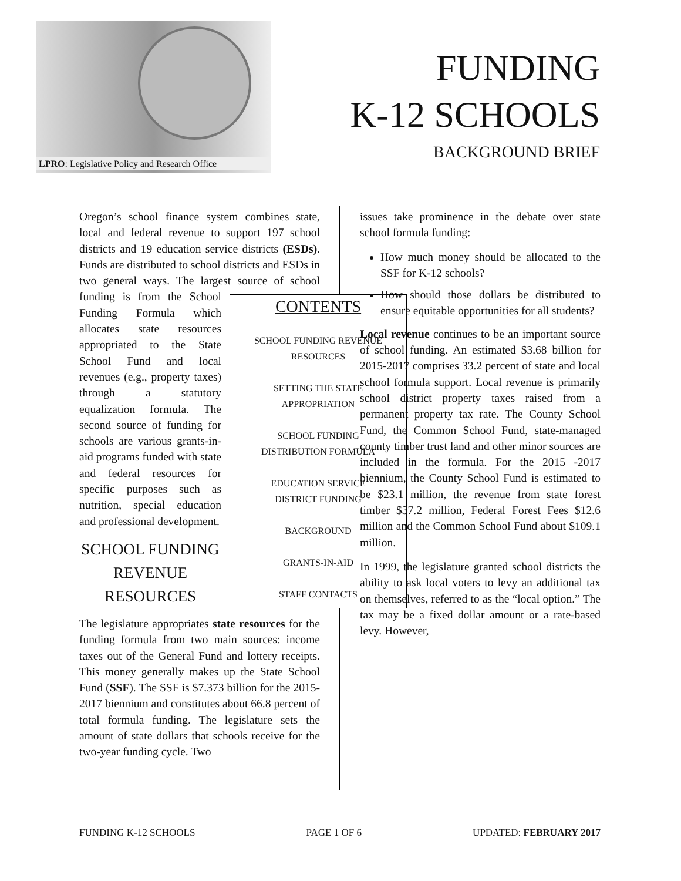LPRO: Legislative Policy and Research Office
FUNDING
K-12 SCHOOLS
BACKGROUND BRIEF
Oregon’s school finance system combines state, local and federal revenue to support 197 school districts and 19 education service districts (ESDs). Funds are distributed to school districts and ESDs in two general ways. The largest source of school funding is from CONTENTS
SCHOOL FUNDING REVENUE
RESOURCES
SETTING THE STATE
APPROPRIATION
SCHOOL FUNDING
DISTRIBUTION FORMULA
EDUCATION SERVICE
DISTRICT FUNDING
BACKGROUND
GRANTS-IN-AID
STAFF CONTACTS the School Funding Formula which allocates state resources appropriated to the State School Fund and local revenues (e.g., property taxes) through a statutory equalization formula. The second source of funding for schools are various grants-in-aid programs funded with state and federal resources for specific purposes such as nutrition, special education and professional development.
SCHOOL FUNDING REVENUE RESOURCES
The legislature appropriates state resources for the funding formula from two main sources: income taxes out of the General Fund and lottery receipts. This money generally makes up the State School Fund (SSF). The SSF is $7.373 billion for the 2015-2017 biennium and constitutes about 66.8 percent of total formula funding. The legislature sets the amount of state dollars that schools receive for the two-year funding cycle. Two
issues take prominence in the debate over state school formula funding:
How much money should be allocated to the SSF for K-12 schools?
How should those dollars be distributed to ensure equitable opportunities for all students?
Local revenue continues to be an important source of school funding. An estimated $3.68 billion for 2015-2017 comprises 33.2 percent of state and local school formula support. Local revenue is primarily school district property taxes raised from a permanent property tax rate. The County School Fund, the Common School Fund, state-managed county timber trust land and other minor sources are included in the formula. For the 2015 -2017 biennium, the County School Fund is estimated to be $23.1 million, the revenue from state forest timber $37.2 million, Federal Forest Fees $12.6 million and the Common School Fund about $109.1 million.
In 1999, the legislature granted school districts the ability to ask local voters to levy an additional tax on themselves, referred to as the “local option.” The tax may be a fixed dollar amount or a rate-based levy. However,
FUNDING K-12 SCHOOLS PAGE 1 OF 6 UPDATED: FEBRUARY 2017